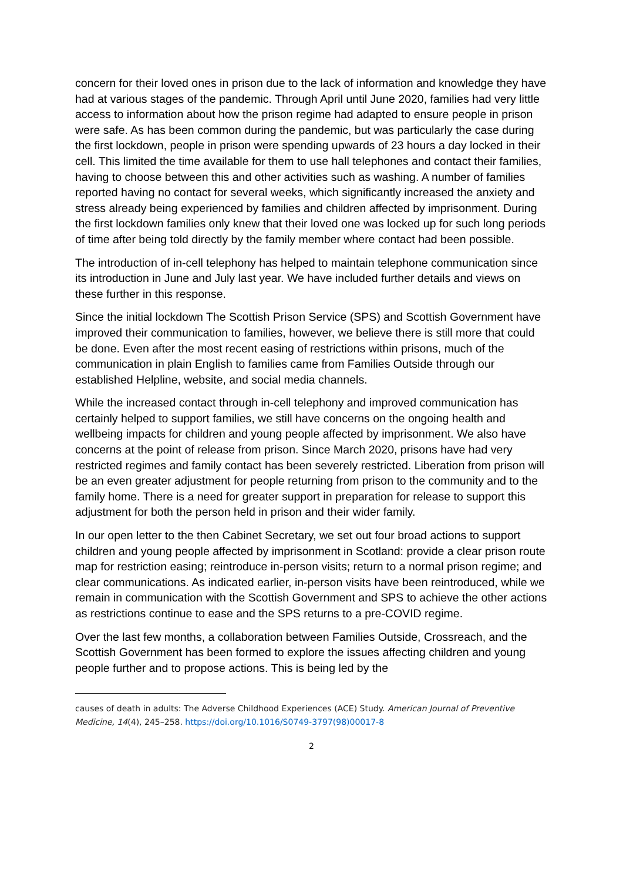concern for their loved ones in prison due to the lack of information and knowledge they have had at various stages of the pandemic. Through April until June 2020, families had very little access to information about how the prison regime had adapted to ensure people in prison were safe. As has been common during the pandemic, but was particularly the case during the first lockdown, people in prison were spending upwards of 23 hours a day locked in their cell. This limited the time available for them to use hall telephones and contact their families, having to choose between this and other activities such as washing. A number of families reported having no contact for several weeks, which significantly increased the anxiety and stress already being experienced by families and children affected by imprisonment. During the first lockdown families only knew that their loved one was locked up for such long periods of time after being told directly by the family member where contact had been possible.
The introduction of in-cell telephony has helped to maintain telephone communication since its introduction in June and July last year. We have included further details and views on these further in this response.
Since the initial lockdown The Scottish Prison Service (SPS) and Scottish Government have improved their communication to families, however, we believe there is still more that could be done. Even after the most recent easing of restrictions within prisons, much of the communication in plain English to families came from Families Outside through our established Helpline, website, and social media channels.
While the increased contact through in-cell telephony and improved communication has certainly helped to support families, we still have concerns on the ongoing health and wellbeing impacts for children and young people affected by imprisonment. We also have concerns at the point of release from prison. Since March 2020, prisons have had very restricted regimes and family contact has been severely restricted. Liberation from prison will be an even greater adjustment for people returning from prison to the community and to the family home. There is a need for greater support in preparation for release to support this adjustment for both the person held in prison and their wider family.
In our open letter to the then Cabinet Secretary, we set out four broad actions to support children and young people affected by imprisonment in Scotland: provide a clear prison route map for restriction easing; reintroduce in-person visits; return to a normal prison regime; and clear communications. As indicated earlier, in-person visits have been reintroduced, while we remain in communication with the Scottish Government and SPS to achieve the other actions as restrictions continue to ease and the SPS returns to a pre-COVID regime.
Over the last few months, a collaboration between Families Outside, Crossreach, and the Scottish Government has been formed to explore the issues affecting children and young people further and to propose actions. This is being led by the
causes of death in adults: The Adverse Childhood Experiences (ACE) Study. American Journal of Preventive Medicine, 14(4), 245–258. https://doi.org/10.1016/S0749-3797(98)00017-8
2